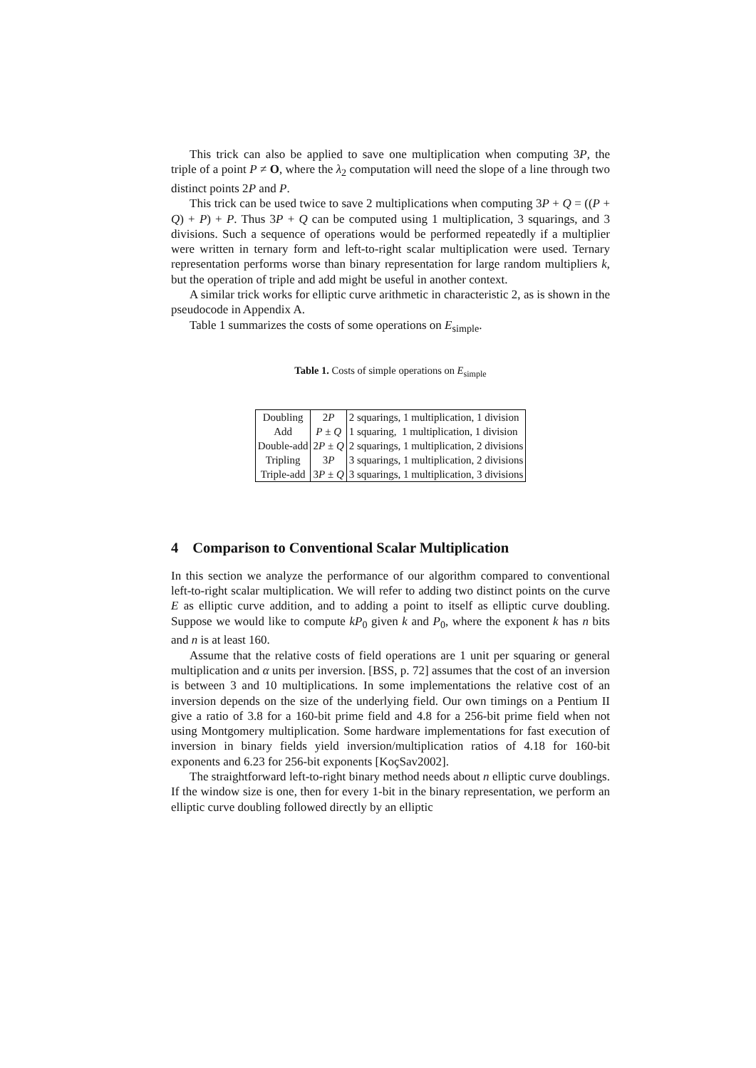This trick can also be applied to save one multiplication when computing 3P, the triple of a point P ≠ O, where the λ<sub>2</sub> computation will need the slope of a line through two distinct points 2P and P.
This trick can be used twice to save 2 multiplications when computing 3P + Q = ((P + Q) + P) + P. Thus 3P + Q can be computed using 1 multiplication, 3 squarings, and 3 divisions. Such a sequence of operations would be performed repeatedly if a multiplier were written in ternary form and left-to-right scalar multiplication were used. Ternary representation performs worse than binary representation for large random multipliers k, but the operation of triple and add might be useful in another context.
A similar trick works for elliptic curve arithmetic in characteristic 2, as is shown in the pseudocode in Appendix A.
Table 1 summarizes the costs of some operations on E<sub>simple</sub>.
Table 1. Costs of simple operations on E<sub>simple</sub>
| Doubling | 2 P | 2 squarings, 1 multiplication, 1 division |
| Add | P ± Q | 1 squaring, 1 multiplication, 1 division |
| Double-add | 2 P ± Q | 2 squarings, 1 multiplication, 2 divisions |
| Tripling | 3 P | 3 squarings, 1 multiplication, 2 divisions |
| Triple-add | 3 P ± Q | 3 squarings, 1 multiplication, 3 divisions |
4 Comparison to Conventional Scalar Multiplication
In this section we analyze the performance of our algorithm compared to conventional left-to-right scalar multiplication. We will refer to adding two distinct points on the curve E as elliptic curve addition, and to adding a point to itself as elliptic curve doubling. Suppose we would like to compute kP<sub>0</sub> given k and P<sub>0</sub>, where the exponent k has n bits and n is at least 160.
Assume that the relative costs of field operations are 1 unit per squaring or general multiplication and α units per inversion. [BSS, p. 72] assumes that the cost of an inversion is between 3 and 10 multiplications. In some implementations the relative cost of an inversion depends on the size of the underlying field. Our own timings on a Pentium II give a ratio of 3.8 for a 160-bit prime field and 4.8 for a 256-bit prime field when not using Montgomery multiplication. Some hardware implementations for fast execution of inversion in binary fields yield inversion/multiplication ratios of 4.18 for 160-bit exponents and 6.23 for 256-bit exponents [KoçSav2002].
The straightforward left-to-right binary method needs about n elliptic curve doublings. If the window size is one, then for every 1-bit in the binary representation, we perform an elliptic curve doubling followed directly by an elliptic